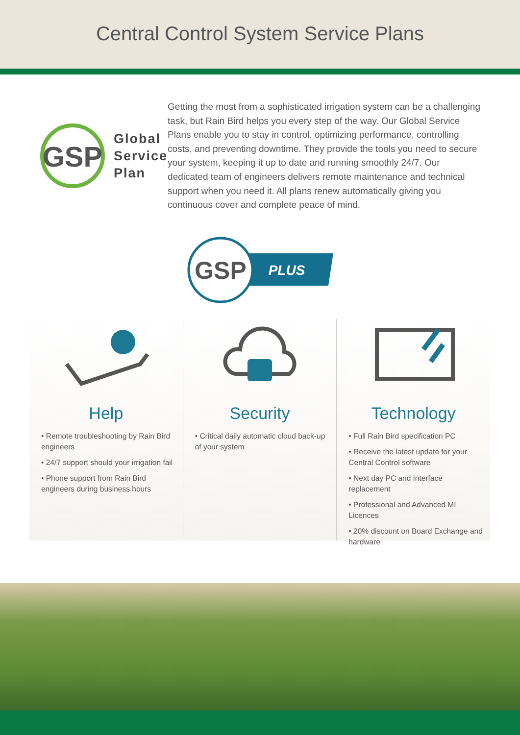Central Control System Service Plans
GSP
Global
Service
Plan
Getting the most from a sophisticated irrigation system can be a challenging task, but Rain Bird helps you every step of the way. Our Global Service Plans enable you to stay in control, optimizing performance, controlling costs, and preventing downtime. They provide the tools you need to secure your system, keeping it up to date and running smoothly 24/7. Our dedicated team of engineers delivers remote maintenance and technical support when you need it. All plans renew automatically giving you continuous cover and complete peace of mind.
GSP
PLUS
Help
• Remote troubleshooting by Rain Bird engineers
• 24/7 support should your irrigation fail
• Phone support from Rain Bird engineers during business hours
Security
• Critical daily automatic cloud back-up of your system
Technology
• Full Rain Bird specification PC
• Receive the latest update for your Central Control software
• Next day PC and Interface replacement
• Professional and Advanced MI Licences
• 20% discount on Board Exchange and hardware